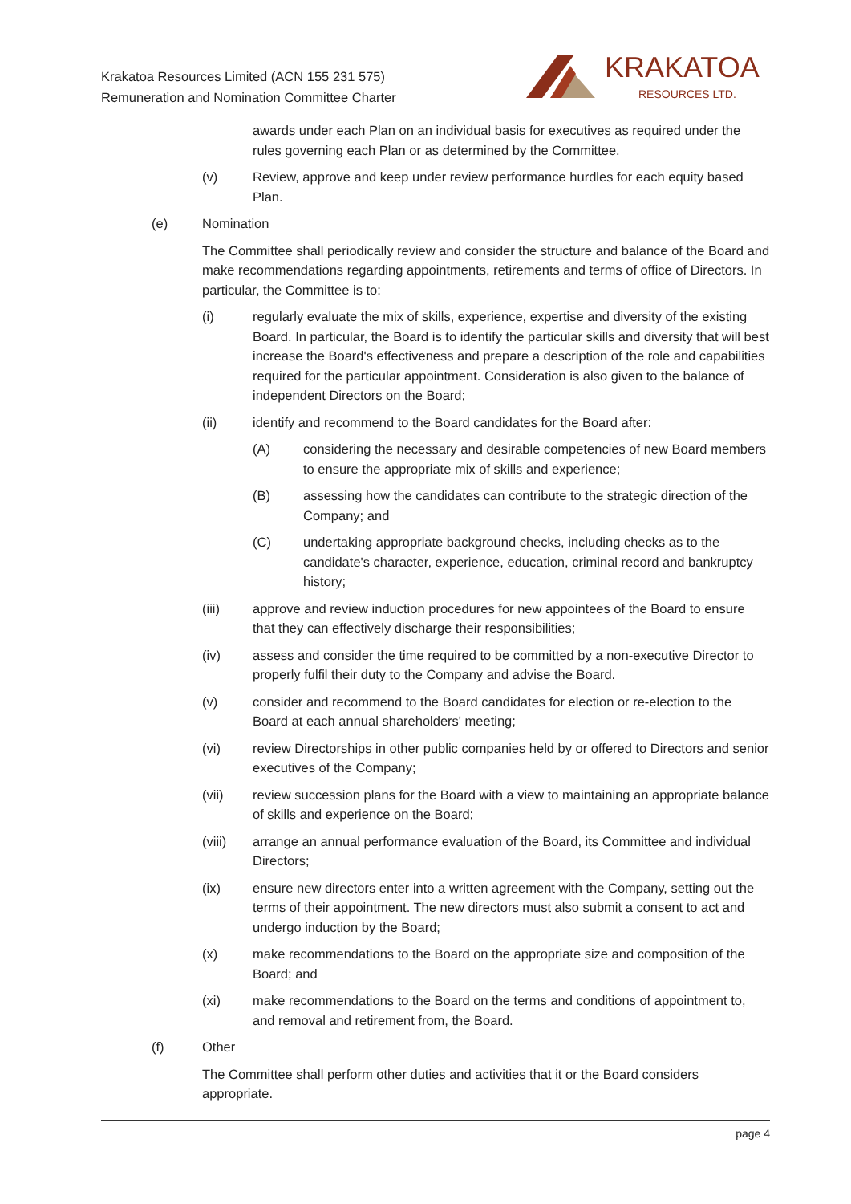Krakatoa Resources Limited (ACN 155 231 575)
Remuneration and Nomination Committee Charter
KRAKATOA
RESOURCES LTD.
awards under each Plan on an individual basis for executives as required under the rules governing each Plan or as determined by the Committee.
(v) Review, approve and keep under review performance hurdles for each equity based Plan.
(e) Nomination
The Committee shall periodically review and consider the structure and balance of the Board and make recommendations regarding appointments, retirements and terms of office of Directors. In particular, the Committee is to:
(i) regularly evaluate the mix of skills, experience, expertise and diversity of the existing Board. In particular, the Board is to identify the particular skills and diversity that will best increase the Board's effectiveness and prepare a description of the role and capabilities required for the particular appointment. Consideration is also given to the balance of independent Directors on the Board;
(ii) identify and recommend to the Board candidates for the Board after:
(A) considering the necessary and desirable competencies of new Board members to ensure the appropriate mix of skills and experience;
(B) assessing how the candidates can contribute to the strategic direction of the Company; and
(C) undertaking appropriate background checks, including checks as to the candidate's character, experience, education, criminal record and bankruptcy history;
(iii) approve and review induction procedures for new appointees of the Board to ensure that they can effectively discharge their responsibilities;
(iv) assess and consider the time required to be committed by a non-executive Director to properly fulfil their duty to the Company and advise the Board.
(v) consider and recommend to the Board candidates for election or re-election to the Board at each annual shareholders' meeting;
(vi) review Directorships in other public companies held by or offered to Directors and senior executives of the Company;
(vii) review succession plans for the Board with a view to maintaining an appropriate balance of skills and experience on the Board;
(viii) arrange an annual performance evaluation of the Board, its Committee and individual Directors;
(ix) ensure new directors enter into a written agreement with the Company, setting out the terms of their appointment. The new directors must also submit a consent to act and undergo induction by the Board;
(x) make recommendations to the Board on the appropriate size and composition of the Board; and
(xi) make recommendations to the Board on the terms and conditions of appointment to, and removal and retirement from, the Board.
(f) Other
The Committee shall perform other duties and activities that it or the Board considers appropriate.
page 4